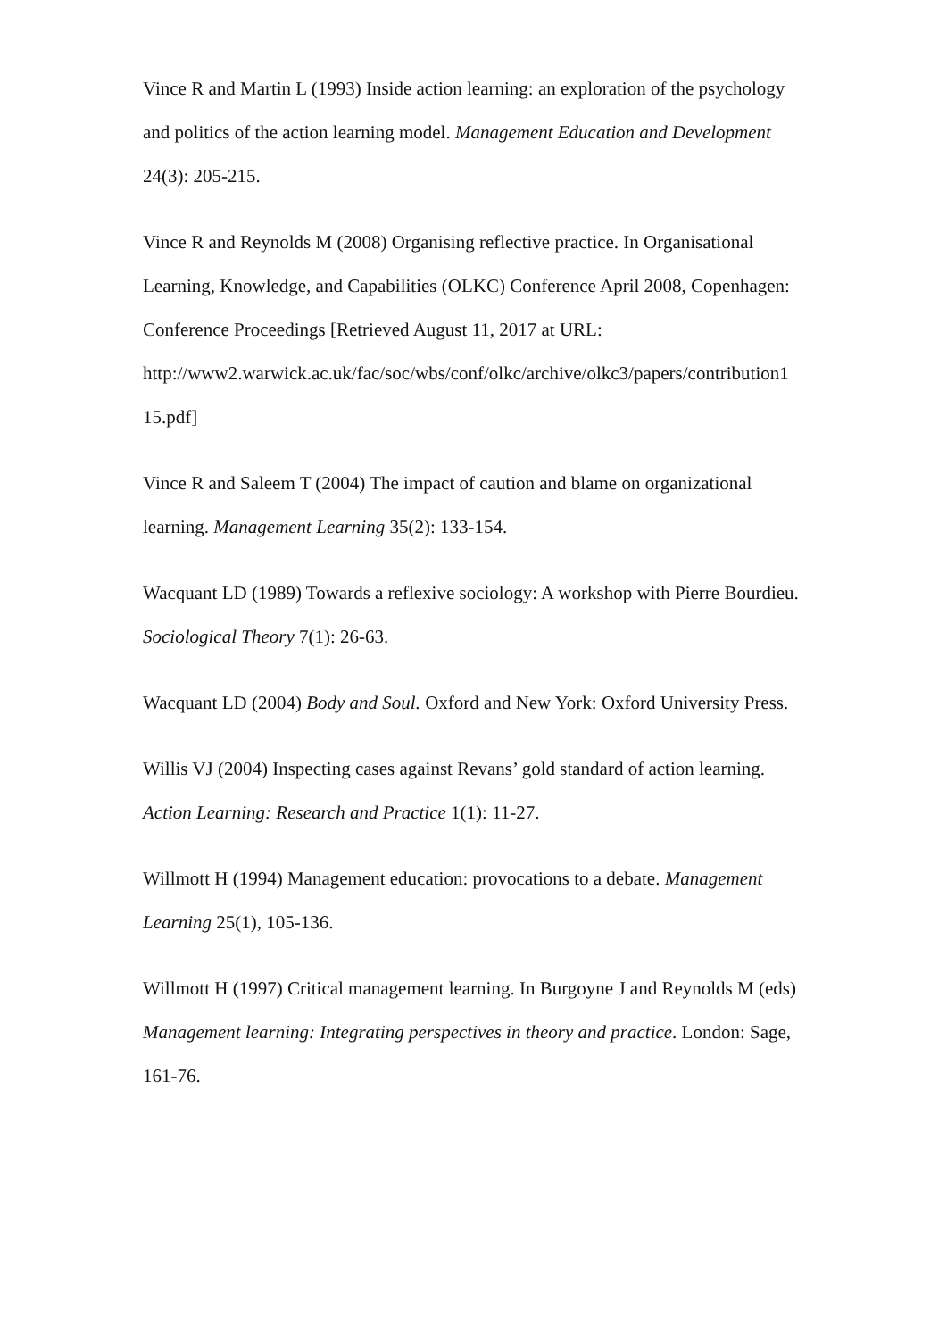Vince R and Martin L (1993) Inside action learning: an exploration of the psychology and politics of the action learning model. Management Education and Development 24(3): 205-215.
Vince R and Reynolds M (2008) Organising reflective practice. In Organisational Learning, Knowledge, and Capabilities (OLKC) Conference April 2008, Copenhagen: Conference Proceedings [Retrieved August 11, 2017 at URL: http://www2.warwick.ac.uk/fac/soc/wbs/conf/olkc/archive/olkc3/papers/contribution1
15.pdf]
Vince R and Saleem T (2004) The impact of caution and blame on organizational learning. Management Learning 35(2): 133-154.
Wacquant LD (1989) Towards a reflexive sociology: A workshop with Pierre Bourdieu. Sociological Theory 7(1): 26-63.
Wacquant LD (2004) Body and Soul. Oxford and New York: Oxford University Press.
Willis VJ (2004) Inspecting cases against Revans’ gold standard of action learning. Action Learning: Research and Practice 1(1): 11-27.
Willmott H (1994) Management education: provocations to a debate. Management Learning 25(1), 105-136.
Willmott H (1997) Critical management learning. In Burgoyne J and Reynolds M (eds) Management learning: Integrating perspectives in theory and practice. London: Sage, 161-76.